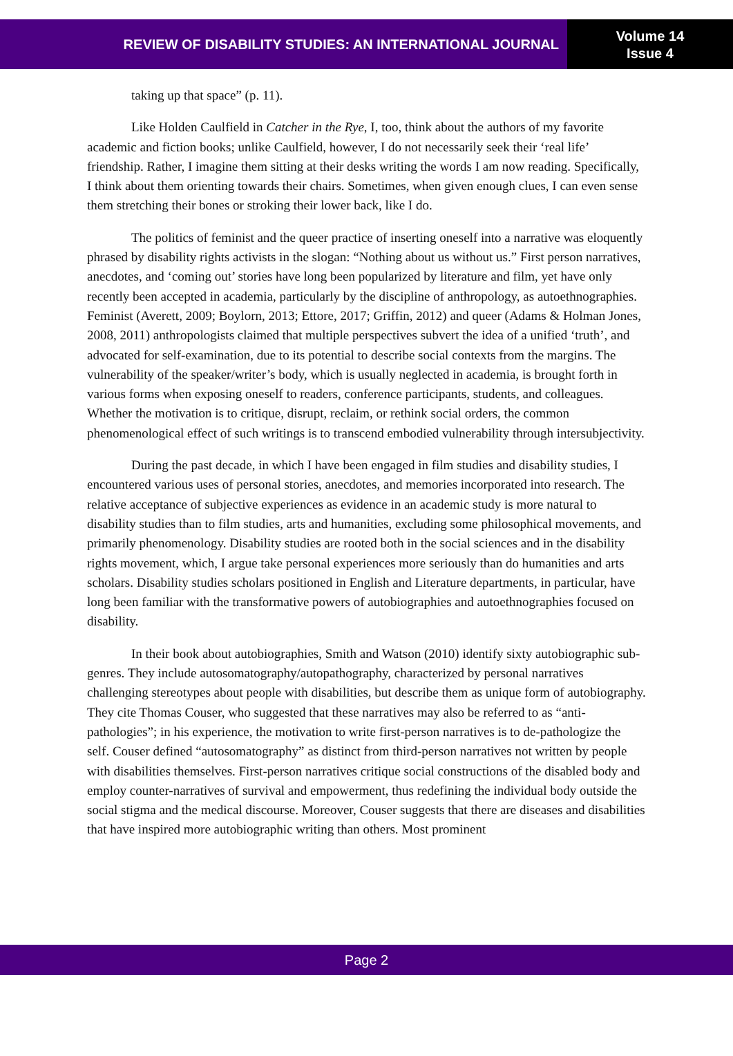REVIEW OF DISABILITY STUDIES: AN INTERNATIONAL JOURNAL
Volume 14
Issue 4
taking up that space” (p. 11).
Like Holden Caulfield in Catcher in the Rye, I, too, think about the authors of my favorite academic and fiction books; unlike Caulfield, however, I do not necessarily seek their ‘real life’ friendship. Rather, I imagine them sitting at their desks writing the words I am now reading. Specifically, I think about them orienting towards their chairs. Sometimes, when given enough clues, I can even sense them stretching their bones or stroking their lower back, like I do.
The politics of feminist and the queer practice of inserting oneself into a narrative was eloquently phrased by disability rights activists in the slogan: “Nothing about us without us.” First person narratives, anecdotes, and ‘coming out’ stories have long been popularized by literature and film, yet have only recently been accepted in academia, particularly by the discipline of anthropology, as autoethnographies. Feminist (Averett, 2009; Boylorn, 2013; Ettore, 2017; Griffin, 2012) and queer (Adams & Holman Jones, 2008, 2011) anthropologists claimed that multiple perspectives subvert the idea of a unified ‘truth’, and advocated for self-examination, due to its potential to describe social contexts from the margins. The vulnerability of the speaker/writer’s body, which is usually neglected in academia, is brought forth in various forms when exposing oneself to readers, conference participants, students, and colleagues. Whether the motivation is to critique, disrupt, reclaim, or rethink social orders, the common phenomenological effect of such writings is to transcend embodied vulnerability through intersubjectivity.
During the past decade, in which I have been engaged in film studies and disability studies, I encountered various uses of personal stories, anecdotes, and memories incorporated into research. The relative acceptance of subjective experiences as evidence in an academic study is more natural to disability studies than to film studies, arts and humanities, excluding some philosophical movements, and primarily phenomenology. Disability studies are rooted both in the social sciences and in the disability rights movement, which, I argue take personal experiences more seriously than do humanities and arts scholars. Disability studies scholars positioned in English and Literature departments, in particular, have long been familiar with the transformative powers of autobiographies and autoethnographies focused on disability.
In their book about autobiographies, Smith and Watson (2010) identify sixty autobiographic sub-genres. They include autosomatography/autopathography, characterized by personal narratives challenging stereotypes about people with disabilities, but describe them as unique form of autobiography. They cite Thomas Couser, who suggested that these narratives may also be referred to as “anti-pathologies”; in his experience, the motivation to write first-person narratives is to de-pathologize the self. Couser defined “autosomatography” as distinct from third-person narratives not written by people with disabilities themselves. First-person narratives critique social constructions of the disabled body and employ counter-narratives of survival and empowerment, thus redefining the individual body outside the social stigma and the medical discourse. Moreover, Couser suggests that there are diseases and disabilities that have inspired more autobiographic writing than others. Most prominent
Page 2